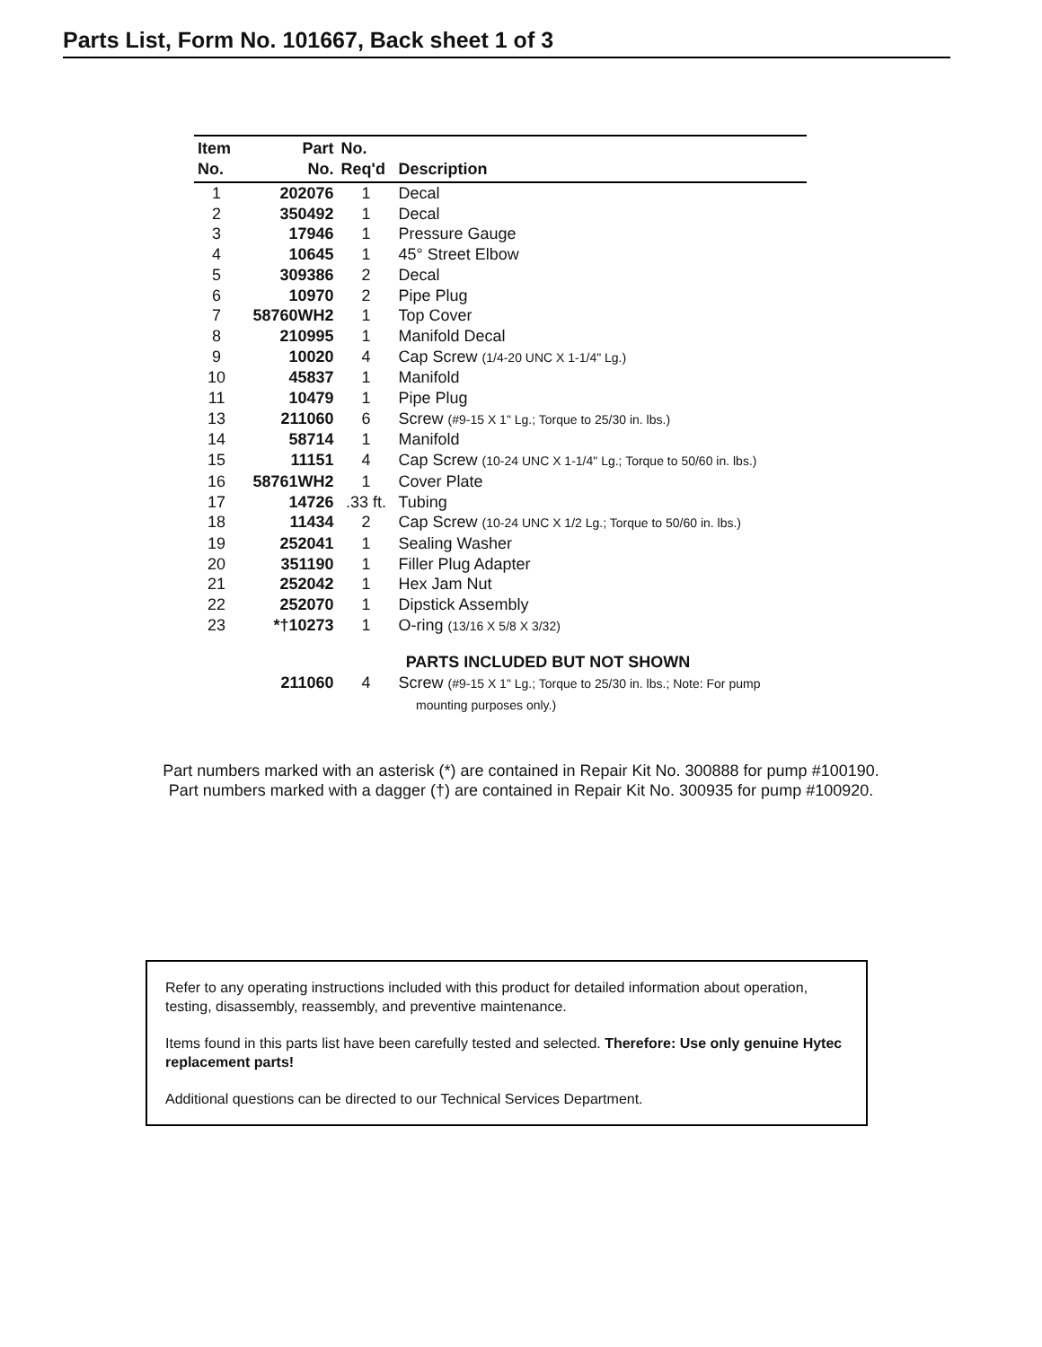Parts List, Form No. 101667, Back sheet 1 of 3
| Item No. | Part No. | No. Req'd | Description |
| --- | --- | --- | --- |
| 1 | 202076 | 1 | Decal |
| 2 | 350492 | 1 | Decal |
| 3 | 17946 | 1 | Pressure Gauge |
| 4 | 10645 | 1 | 45° Street Elbow |
| 5 | 309386 | 2 | Decal |
| 6 | 10970 | 2 | Pipe Plug |
| 7 | 58760WH2 | 1 | Top Cover |
| 8 | 210995 | 1 | Manifold Decal |
| 9 | 10020 | 4 | Cap Screw (1/4-20 UNC X 1-1/4" Lg.) |
| 10 | 45837 | 1 | Manifold |
| 11 | 10479 | 1 | Pipe Plug |
| 13 | 211060 | 6 | Screw (#9-15 X 1" Lg.; Torque to 25/30 in. lbs.) |
| 14 | 58714 | 1 | Manifold |
| 15 | 11151 | 4 | Cap Screw (10-24 UNC X 1-1/4" Lg.; Torque to 50/60 in. lbs.) |
| 16 | 58761WH2 | 1 | Cover Plate |
| 17 | 14726 | .33 ft. | Tubing |
| 18 | 11434 | 2 | Cap Screw (10-24 UNC X 1/2 Lg.; Torque to 50/60 in. lbs.) |
| 19 | 252041 | 1 | Sealing Washer |
| 20 | 351190 | 1 | Filler Plug Adapter |
| 21 | 252042 | 1 | Hex Jam Nut |
| 22 | 252070 | 1 | Dipstick Assembly |
| 23 | *†10273 | 1 | O-ring (13/16 X 5/8 X 3/32) |
| PARTS INCLUDED BUT NOT SHOWN | | | |
| | 211060 | 4 | Screw (#9-15 X 1" Lg.; Torque to 25/30 in. lbs.; Note: For pump mounting purposes only.) |
Part numbers marked with an asterisk (*) are contained in Repair Kit No. 300888 for pump #100190.
Part numbers marked with a dagger (†) are contained in Repair Kit No. 300935 for pump #100920.
Refer to any operating instructions included with this product for detailed information about operation, testing, disassembly, reassembly, and preventive maintenance.
Items found in this parts list have been carefully tested and selected. Therefore: Use only genuine Hytec replacement parts!
Additional questions can be directed to our Technical Services Department.